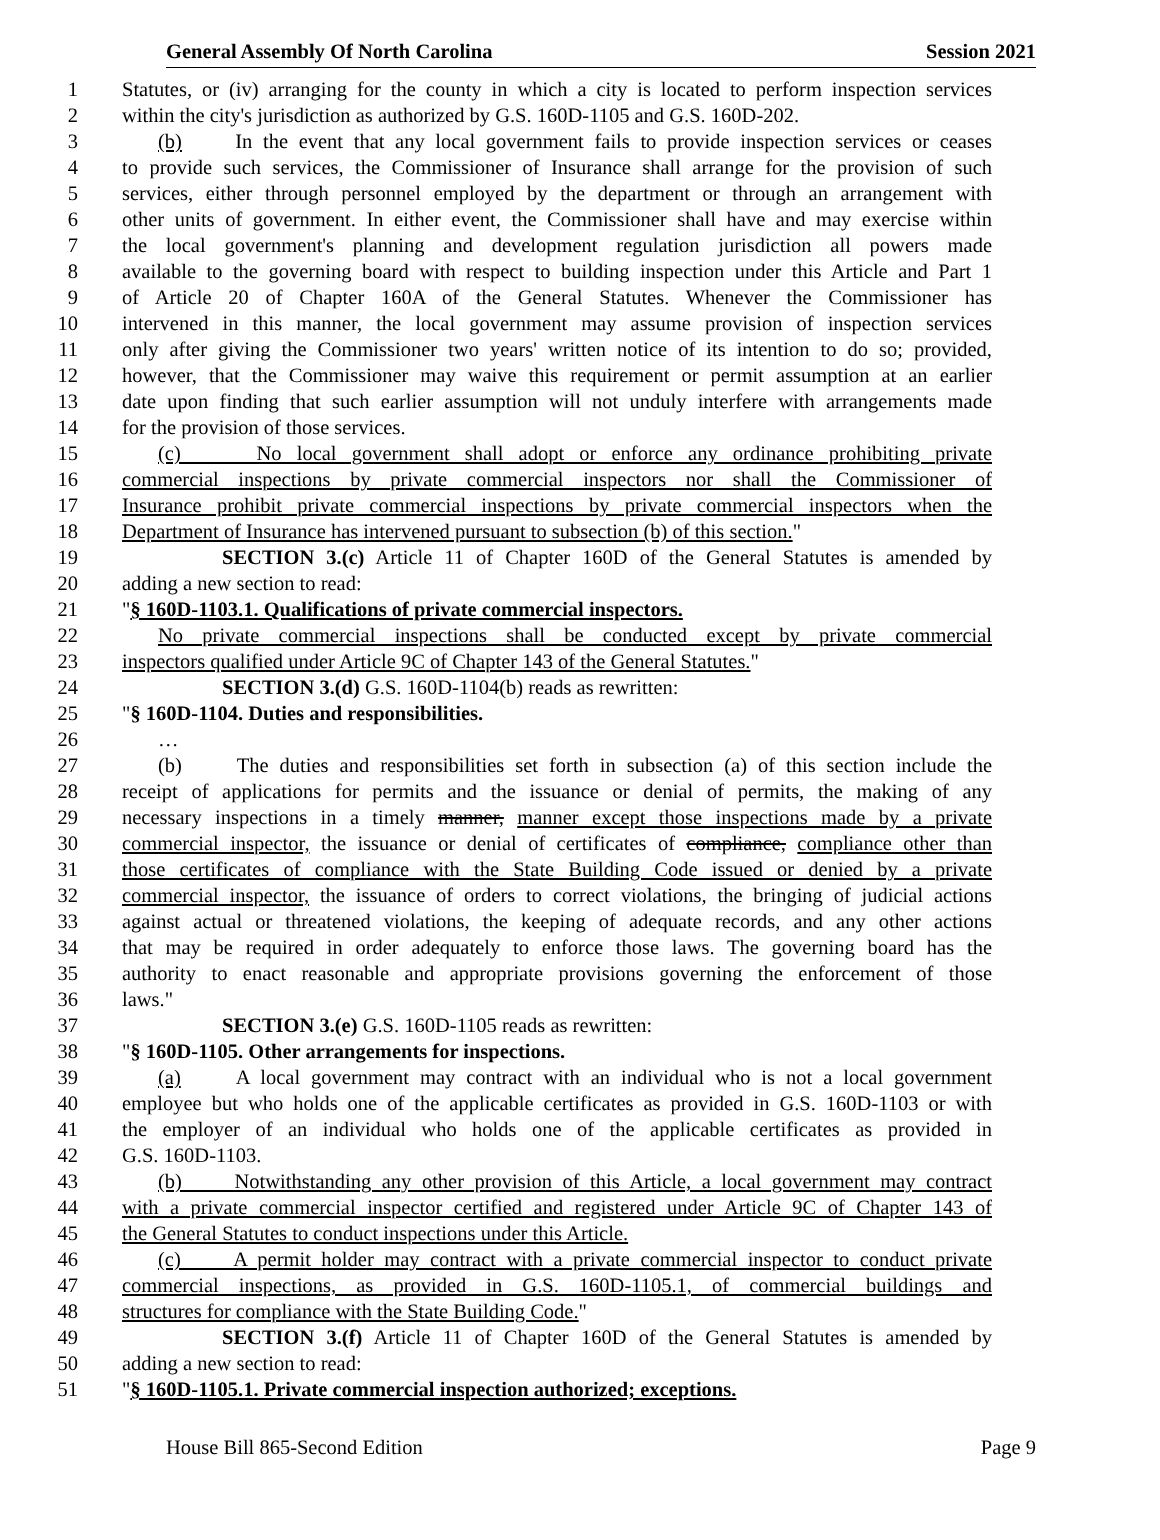General Assembly Of North Carolina Session 2021
1 Statutes, or (iv) arranging for the county in which a city is located to perform inspection services
2 within the city's jurisdiction as authorized by G.S. 160D-1105 and G.S. 160D-202.
3 (b) In the event that any local government fails to provide inspection services or ceases
4 to provide such services, the Commissioner of Insurance shall arrange for the provision of such
5 services, either through personnel employed by the department or through an arrangement with
6 other units of government. In either event, the Commissioner shall have and may exercise within
7 the local government's planning and development regulation jurisdiction all powers made
8 available to the governing board with respect to building inspection under this Article and Part 1
9 of Article 20 of Chapter 160A of the General Statutes. Whenever the Commissioner has
10 intervened in this manner, the local government may assume provision of inspection services
11 only after giving the Commissioner two years' written notice of its intention to do so; provided,
12 however, that the Commissioner may waive this requirement or permit assumption at an earlier
13 date upon finding that such earlier assumption will not unduly interfere with arrangements made
14 for the provision of those services.
15 (c) No local government shall adopt or enforce any ordinance prohibiting private
16 commercial inspections by private commercial inspectors nor shall the Commissioner of
17 Insurance prohibit private commercial inspections by private commercial inspectors when the
18 Department of Insurance has intervened pursuant to subsection (b) of this section."
19 SECTION 3.(c) Article 11 of Chapter 160D of the General Statutes is amended by
20 adding a new section to read:
21 "§ 160D-1103.1. Qualifications of private commercial inspectors.
22 No private commercial inspections shall be conducted except by private commercial
23 inspectors qualified under Article 9C of Chapter 143 of the General Statutes."
24 SECTION 3.(d) G.S. 160D-1104(b) reads as rewritten:
25 "§ 160D-1104. Duties and responsibilities.
26 …
27 (b) The duties and responsibilities set forth in subsection (a) of this section include the
28 receipt of applications for permits and the issuance or denial of permits, the making of any
29 necessary inspections in a timely manner, manner except those inspections made by a private
30 commercial inspector, the issuance or denial of certificates of compliance, compliance other than
31 those certificates of compliance with the State Building Code issued or denied by a private
32 commercial inspector, the issuance of orders to correct violations, the bringing of judicial actions
33 against actual or threatened violations, the keeping of adequate records, and any other actions
34 that may be required in order adequately to enforce those laws. The governing board has the
35 authority to enact reasonable and appropriate provisions governing the enforcement of those
36 laws."
37 SECTION 3.(e) G.S. 160D-1105 reads as rewritten:
38 "§ 160D-1105. Other arrangements for inspections.
39 (a) A local government may contract with an individual who is not a local government
40 employee but who holds one of the applicable certificates as provided in G.S. 160D-1103 or with
41 the employer of an individual who holds one of the applicable certificates as provided in
42 G.S. 160D-1103.
43 (b) Notwithstanding any other provision of this Article, a local government may contract
44 with a private commercial inspector certified and registered under Article 9C of Chapter 143 of
45 the General Statutes to conduct inspections under this Article.
46 (c) A permit holder may contract with a private commercial inspector to conduct private
47 commercial inspections, as provided in G.S. 160D-1105.1, of commercial buildings and
48 structures for compliance with the State Building Code."
49 SECTION 3.(f) Article 11 of Chapter 160D of the General Statutes is amended by
50 adding a new section to read:
51 "§ 160D-1105.1. Private commercial inspection authorized; exceptions.
House Bill 865-Second Edition Page 9